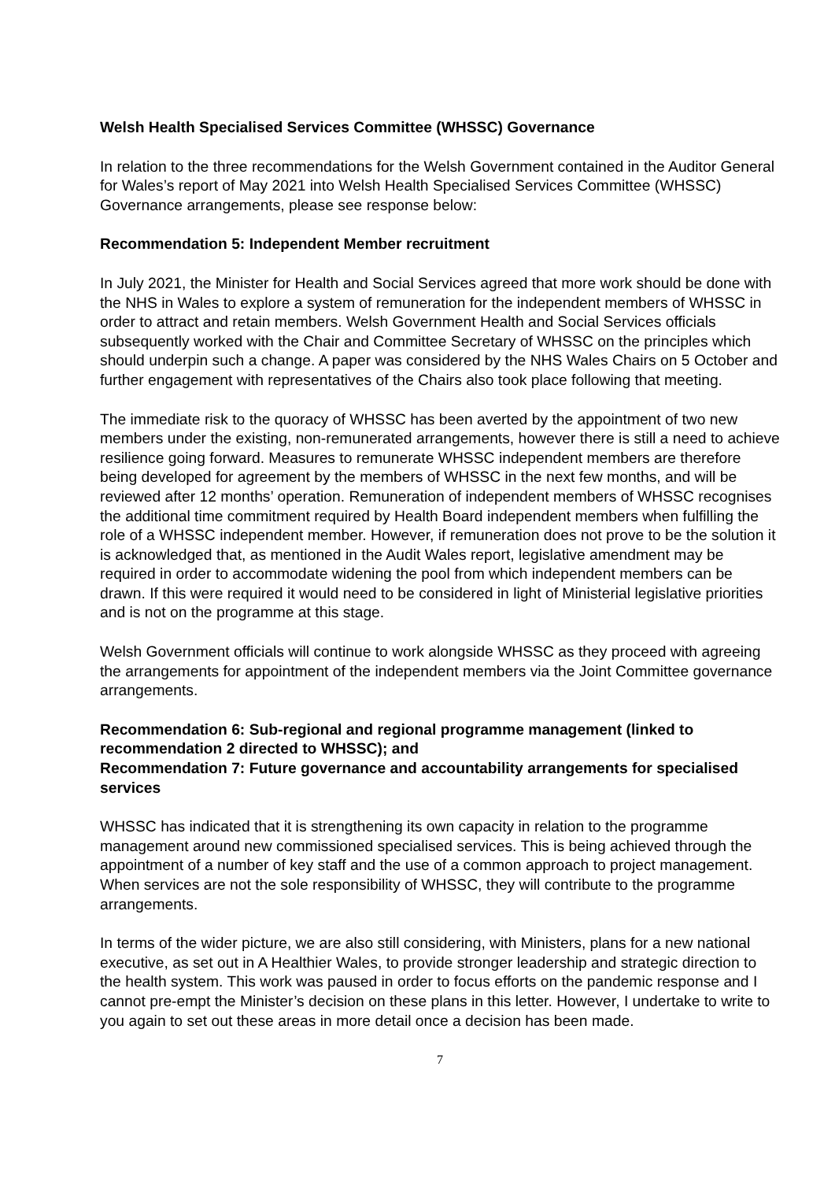Welsh Health Specialised Services Committee (WHSSC) Governance
In relation to the three recommendations for the Welsh Government contained in the Auditor General for Wales’s report of May 2021 into Welsh Health Specialised Services Committee (WHSSC) Governance arrangements, please see response below:
Recommendation 5: Independent Member recruitment
In July 2021, the Minister for Health and Social Services agreed that more work should be done with the NHS in Wales to explore a system of remuneration for the independent members of WHSSC in order to attract and retain members. Welsh Government Health and Social Services officials subsequently worked with the Chair and Committee Secretary of WHSSC on the principles which should underpin such a change. A paper was considered by the NHS Wales Chairs on 5 October and further engagement with representatives of the Chairs also took place following that meeting.
The immediate risk to the quoracy of WHSSC has been averted by the appointment of two new members under the existing, non-remunerated arrangements, however there is still a need to achieve resilience going forward. Measures to remunerate WHSSC independent members are therefore being developed for agreement by the members of WHSSC in the next few months, and will be reviewed after 12 months’ operation. Remuneration of independent members of WHSSC recognises the additional time commitment required by Health Board independent members when fulfilling the role of a WHSSC independent member. However, if remuneration does not prove to be the solution it is acknowledged that, as mentioned in the Audit Wales report, legislative amendment may be required in order to accommodate widening the pool from which independent members can be drawn. If this were required it would need to be considered in light of Ministerial legislative priorities and is not on the programme at this stage.
Welsh Government officials will continue to work alongside WHSSC as they proceed with agreeing the arrangements for appointment of the independent members via the Joint Committee governance arrangements.
Recommendation 6: Sub-regional and regional programme management (linked to recommendation 2 directed to WHSSC); and
Recommendation 7: Future governance and accountability arrangements for specialised services
WHSSC has indicated that it is strengthening its own capacity in relation to the programme management around new commissioned specialised services. This is being achieved through the appointment of a number of key staff and the use of a common approach to project management. When services are not the sole responsibility of WHSSC, they will contribute to the programme arrangements.
In terms of the wider picture, we are also still considering, with Ministers, plans for a new national executive, as set out in A Healthier Wales, to provide stronger leadership and strategic direction to the health system. This work was paused in order to focus efforts on the pandemic response and I cannot pre-empt the Minister’s decision on these plans in this letter. However, I undertake to write to you again to set out these areas in more detail once a decision has been made.
7